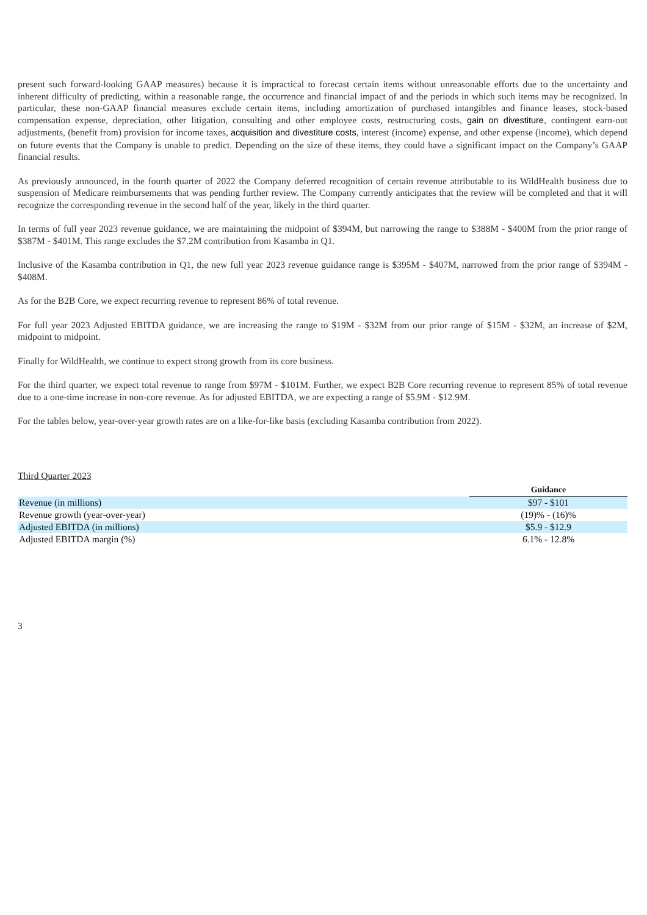present such forward-looking GAAP measures) because it is impractical to forecast certain items without unreasonable efforts due to the uncertainty and inherent difficulty of predicting, within a reasonable range, the occurrence and financial impact of and the periods in which such items may be recognized. In particular, these non-GAAP financial measures exclude certain items, including amortization of purchased intangibles and finance leases, stock-based compensation expense, depreciation, other litigation, consulting and other employee costs, restructuring costs, gain on divestiture, contingent earn-out adjustments, (benefit from) provision for income taxes, acquisition and divestiture costs, interest (income) expense, and other expense (income), which depend on future events that the Company is unable to predict. Depending on the size of these items, they could have a significant impact on the Company’s GAAP financial results.
As previously announced, in the fourth quarter of 2022 the Company deferred recognition of certain revenue attributable to its WildHealth business due to suspension of Medicare reimbursements that was pending further review. The Company currently anticipates that the review will be completed and that it will recognize the corresponding revenue in the second half of the year, likely in the third quarter.
In terms of full year 2023 revenue guidance, we are maintaining the midpoint of $394M, but narrowing the range to $388M - $400M from the prior range of $387M - $401M. This range excludes the $7.2M contribution from Kasamba in Q1.
Inclusive of the Kasamba contribution in Q1, the new full year 2023 revenue guidance range is $395M - $407M, narrowed from the prior range of $394M - $408M.
As for the B2B Core, we expect recurring revenue to represent 86% of total revenue.
For full year 2023 Adjusted EBITDA guidance, we are increasing the range to $19M - $32M from our prior range of $15M - $32M, an increase of $2M, midpoint to midpoint.
Finally for WildHealth, we continue to expect strong growth from its core business.
For the third quarter, we expect total revenue to range from $97M - $101M. Further, we expect B2B Core recurring revenue to represent 85% of total revenue due to a one-time increase in non-core revenue. As for adjusted EBITDA, we are expecting a range of $5.9M - $12.9M.
For the tables below, year-over-year growth rates are on a like-for-like basis (excluding Kasamba contribution from 2022).
Third Quarter 2023
| | Guidance |
| Revenue (in millions) | $97 - $101 |
| Revenue growth (year-over-year) | (19)% - (16)% |
| Adjusted EBITDA (in millions) | $5.9 - $12.9 |
| Adjusted EBITDA margin (%) | 6.1% - 12.8% |
3